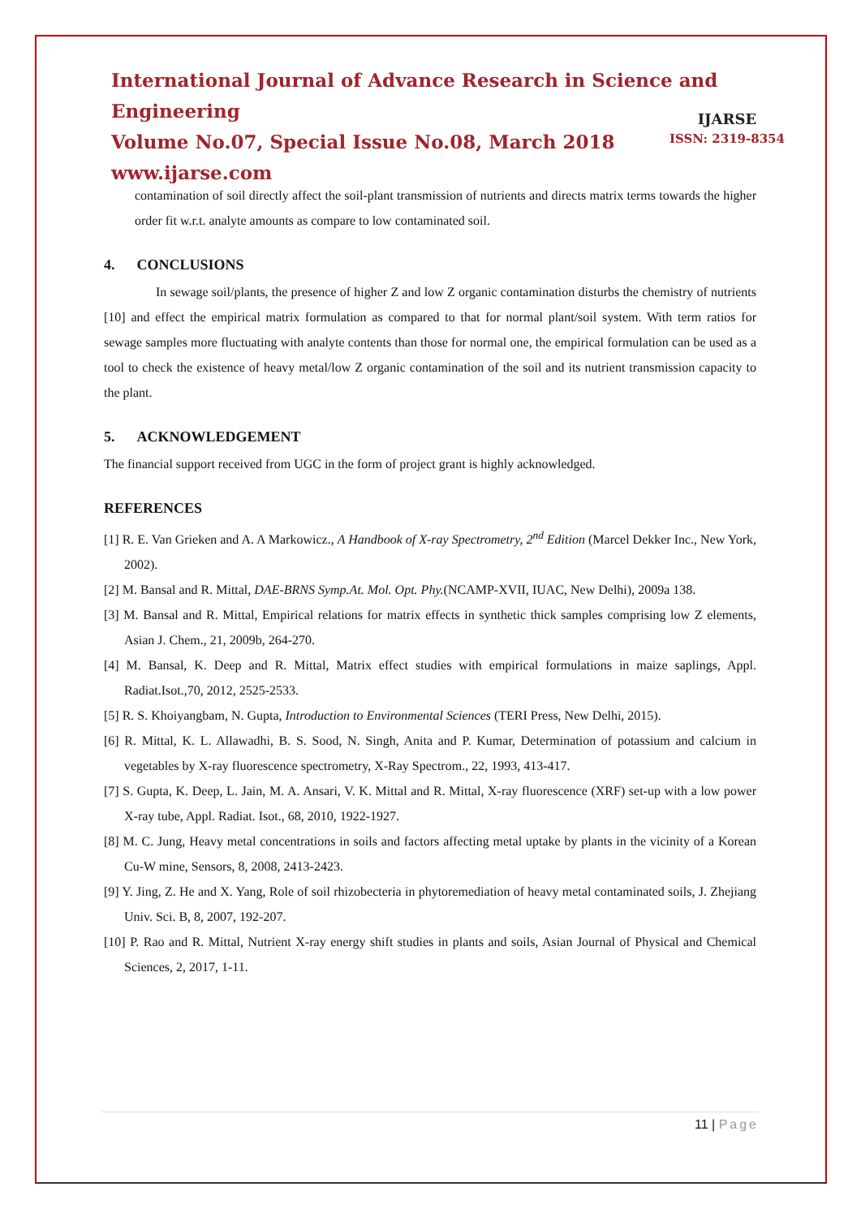International Journal of Advance Research in Science and Engineering
Volume No.07, Special Issue No.08, March 2018
www.ijarse.com
IJARSE
ISSN: 2319-8354
contamination of soil directly affect the soil-plant transmission of nutrients and directs matrix terms towards the higher order fit w.r.t. analyte amounts as compare to low contaminated soil.
4. CONCLUSIONS
In sewage soil/plants, the presence of higher Z and low Z organic contamination disturbs the chemistry of nutrients [10] and effect the empirical matrix formulation as compared to that for normal plant/soil system. With term ratios for sewage samples more fluctuating with analyte contents than those for normal one, the empirical formulation can be used as a tool to check the existence of heavy metal/low Z organic contamination of the soil and its nutrient transmission capacity to the plant.
5. ACKNOWLEDGEMENT
The financial support received from UGC in the form of project grant is highly acknowledged.
REFERENCES
[1] R. E. Van Grieken and A. A Markowicz., A Handbook of X-ray Spectrometry, 2<sup>nd</sup> Edition (Marcel Dekker Inc., New York, 2002).
[2] M. Bansal and R. Mittal, DAE-BRNS Symp.At. Mol. Opt. Phy.(NCAMP-XVII, IUAC, New Delhi), 2009a 138.
[3] M. Bansal and R. Mittal, Empirical relations for matrix effects in synthetic thick samples comprising low Z elements, Asian J. Chem., 21, 2009b, 264-270.
[4] M. Bansal, K. Deep and R. Mittal, Matrix effect studies with empirical formulations in maize saplings, Appl. Radiat.Isot.,70, 2012, 2525-2533.
[5] R. S. Khoiyangbam, N. Gupta, Introduction to Environmental Sciences (TERI Press, New Delhi, 2015).
[6] R. Mittal, K. L. Allawadhi, B. S. Sood, N. Singh, Anita and P. Kumar, Determination of potassium and calcium in vegetables by X-ray fluorescence spectrometry, X-Ray Spectrom., 22, 1993, 413-417.
[7] S. Gupta, K. Deep, L. Jain, M. A. Ansari, V. K. Mittal and R. Mittal, X-ray fluorescence (XRF) set-up with a low power X-ray tube, Appl. Radiat. Isot., 68, 2010, 1922-1927.
[8] M. C. Jung, Heavy metal concentrations in soils and factors affecting metal uptake by plants in the vicinity of a Korean Cu-W mine, Sensors, 8, 2008, 2413-2423.
[9] Y. Jing, Z. He and X. Yang, Role of soil rhizobecteria in phytoremediation of heavy metal contaminated soils, J. Zhejiang Univ. Sci. B, 8, 2007, 192-207.
[10] P. Rao and R. Mittal, Nutrient X-ray energy shift studies in plants and soils, Asian Journal of Physical and Chemical Sciences, 2, 2017, 1-11.
11 | Page